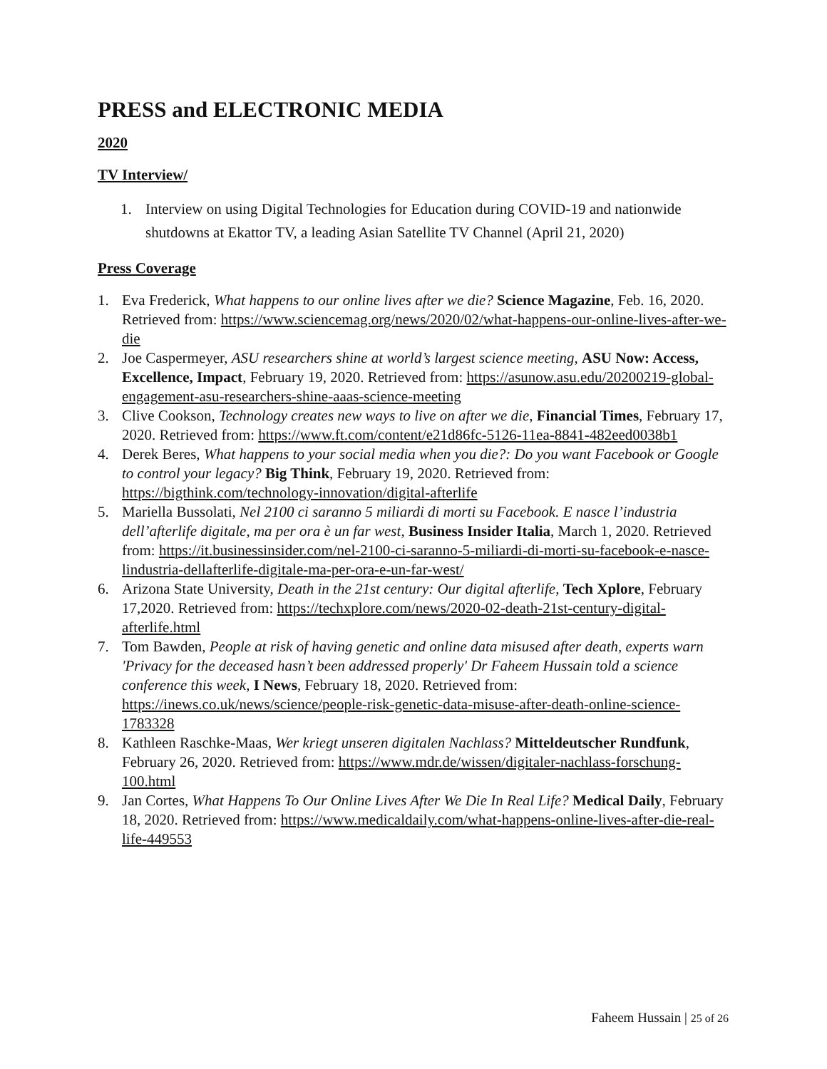PRESS and ELECTRONIC MEDIA
2020
TV Interview/
1. Interview on using Digital Technologies for Education during COVID-19 and nationwide shutdowns at Ekattor TV, a leading Asian Satellite TV Channel (April 21, 2020)
Press Coverage
1. Eva Frederick, What happens to our online lives after we die? Science Magazine, Feb. 16, 2020. Retrieved from: https://www.sciencemag.org/news/2020/02/what-happens-our-online-lives-after-we-die
2. Joe Caspermeyer, ASU researchers shine at world’s largest science meeting, ASU Now: Access, Excellence, Impact, February 19, 2020. Retrieved from: https://asunow.asu.edu/20200219-global-engagement-asu-researchers-shine-aaas-science-meeting
3. Clive Cookson, Technology creates new ways to live on after we die, Financial Times, February 17, 2020. Retrieved from: https://www.ft.com/content/e21d86fc-5126-11ea-8841-482eed0038b1
4. Derek Beres, What happens to your social media when you die?: Do you want Facebook or Google to control your legacy? Big Think, February 19, 2020. Retrieved from: https://bigthink.com/technology-innovation/digital-afterlife
5. Mariella Bussolati, Nel 2100 ci saranno 5 miliardi di morti su Facebook. E nasce l’industria dell’afterlife digitale, ma per ora è un far west, Business Insider Italia, March 1, 2020. Retrieved from: https://it.businessinsider.com/nel-2100-ci-saranno-5-miliardi-di-morti-su-facebook-e-nasce-lindustria-dellafterlife-digitale-ma-per-ora-e-un-far-west/
6. Arizona State University, Death in the 21st century: Our digital afterlife, Tech Xplore, February 17,2020. Retrieved from: https://techxplore.com/news/2020-02-death-21st-century-digital-afterlife.html
7. Tom Bawden, People at risk of having genetic and online data misused after death, experts warn 'Privacy for the deceased hasn’t been addressed properly' Dr Faheem Hussain told a science conference this week, I News, February 18, 2020. Retrieved from: https://inews.co.uk/news/science/people-risk-genetic-data-misuse-after-death-online-science-1783328
8. Kathleen Raschke-Maas, Wer kriegt unseren digitalen Nachlass? Mitteldeutscher Rundfunk, February 26, 2020. Retrieved from: https://www.mdr.de/wissen/digitaler-nachlass-forschung-100.html
9. Jan Cortes, What Happens To Our Online Lives After We Die In Real Life? Medical Daily, February 18, 2020. Retrieved from: https://www.medicaldaily.com/what-happens-online-lives-after-die-real-life-449553
Faheem Hussain | 25 of 26